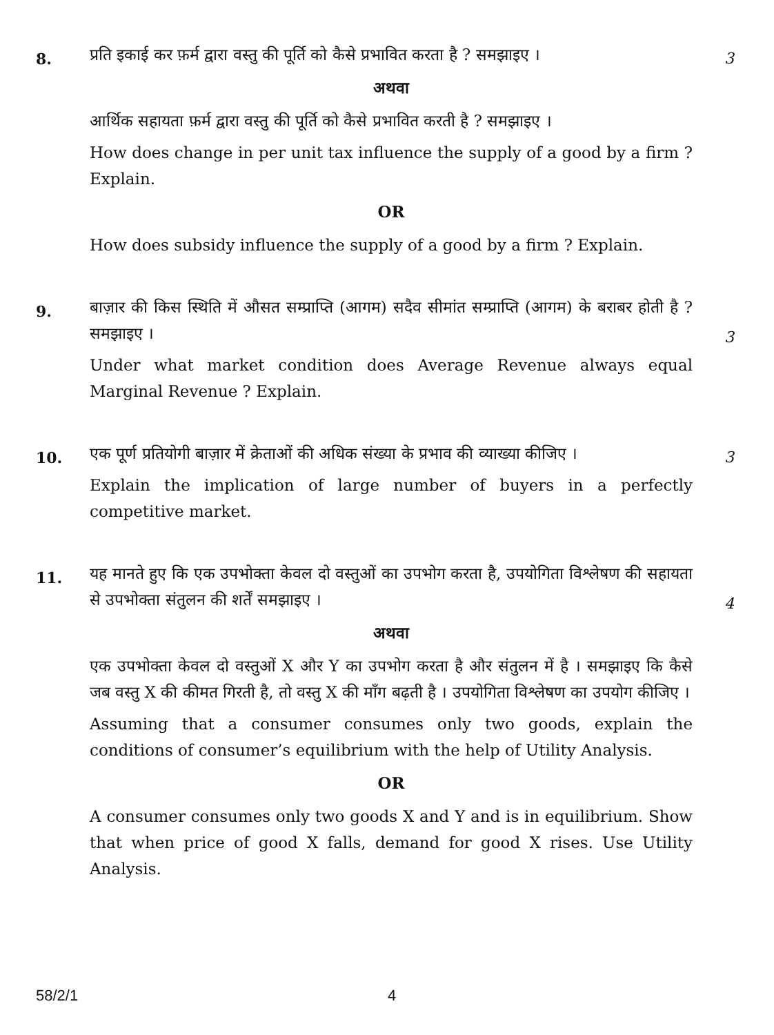8.
प्रति इकाई कर फ़र्म द्वारा वस्तु की पूर्ति को कैसे प्रभावित करता है ? समझाइए ।
अथवा
आर्थिक सहायता फ़र्म द्वारा वस्तु की पूर्ति को कैसे प्रभावित करती है ? समझाइए ।
How does change in per unit tax influence the supply of a good by a firm ? Explain.
OR
How does subsidy influence the supply of a good by a firm ? Explain.
3
9.
बाज़ार की किस स्थिति में औसत सम्प्राप्ति (आगम) सदैव सीमांत सम्प्राप्ति (आगम) के बराबर होती है ? समझाइए ।
Under what market condition does Average Revenue always equal Marginal Revenue ? Explain.
3
10.
एक पूर्ण प्रतियोगी बाज़ार में क्रेताओं की अधिक संख्या के प्रभाव की व्याख्या कीजिए ।
Explain the implication of large number of buyers in a perfectly competitive market.
3
11.
यह मानते हुए कि एक उपभोक्ता केवल दो वस्तुओं का उपभोग करता है, उपयोगिता विश्लेषण की सहायता से उपभोक्ता संतुलन की शर्तें समझाइए ।
अथवा
एक उपभोक्ता केवल दो वस्तुओं X और Y का उपभोग करता है और संतुलन में है । समझाइए कि कैसे जब वस्तु X की कीमत गिरती है, तो वस्तु X की माँग बढ़ती है । उपयोगिता विश्लेषण का उपयोग कीजिए ।
Assuming that a consumer consumes only two goods, explain the conditions of consumer’s equilibrium with the help of Utility Analysis.
OR
A consumer consumes only two goods X and Y and is in equilibrium. Show that when price of good X falls, demand for good X rises. Use Utility Analysis.
4
58/2/1 4